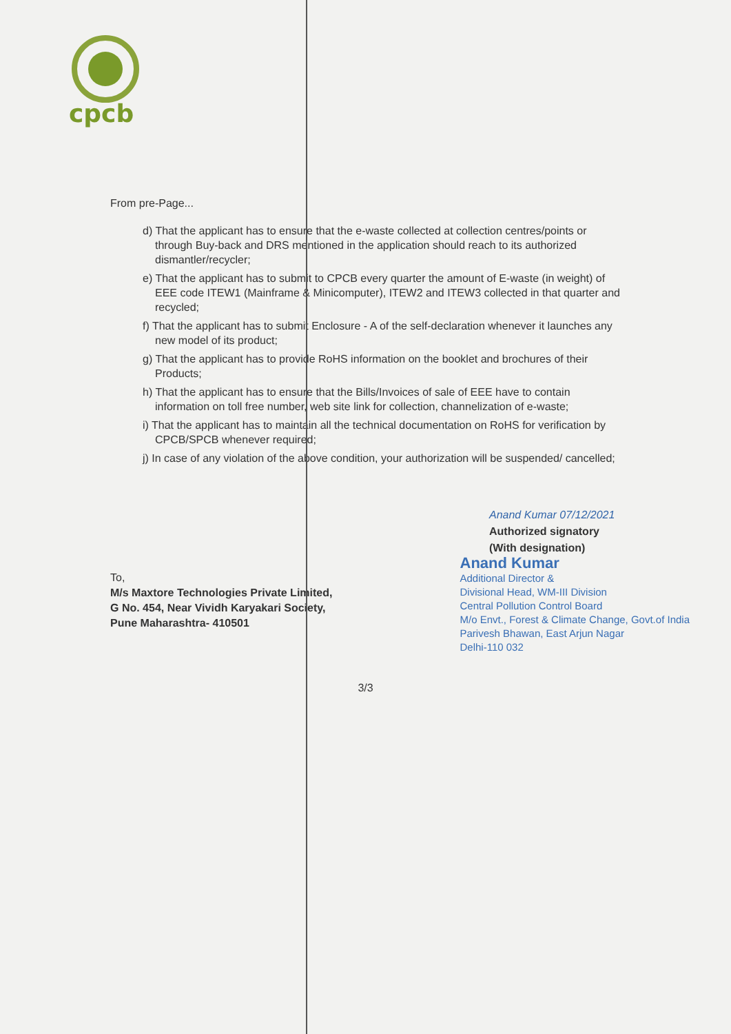cpcb
From pre-Page...
d) That the applicant has to ensure that the e-waste collected at collection centres/points or through Buy-back and DRS mentioned in the application should reach to its authorized dismantler/recycler;
e) That the applicant has to submit to CPCB every quarter the amount of E-waste (in weight) of EEE code ITEW1 (Mainframe & Minicomputer), ITEW2 and ITEW3 collected in that quarter and recycled;
f) That the applicant has to submit Enclosure - A of the self-declaration whenever it launches any new model of its product;
g) That the applicant has to provide RoHS information on the booklet and brochures of their Products;
h) That the applicant has to ensure that the Bills/Invoices of sale of EEE have to contain information on toll free number, web site link for collection, channelization of e-waste;
i) That the applicant has to maintain all the technical documentation on RoHS for verification by CPCB/SPCB whenever required;
j) In case of any violation of the above condition, your authorization will be suspended/ cancelled;
Anand Kumar 07/12/2021
Authorized signatory
(With designation)
To,
M/s Maxtore Technologies Private Limited,
G No. 454, Near Vividh Karyakari Society,
Pune Maharashtra- 410501
Anand Kumar
Additional Director &
Divisional Head, WM-III Division
Central Pollution Control Board
M/o Envt., Forest & Climate Change, Govt.of India
Parivesh Bhawan, East Arjun Nagar
Delhi-110 032
3/3